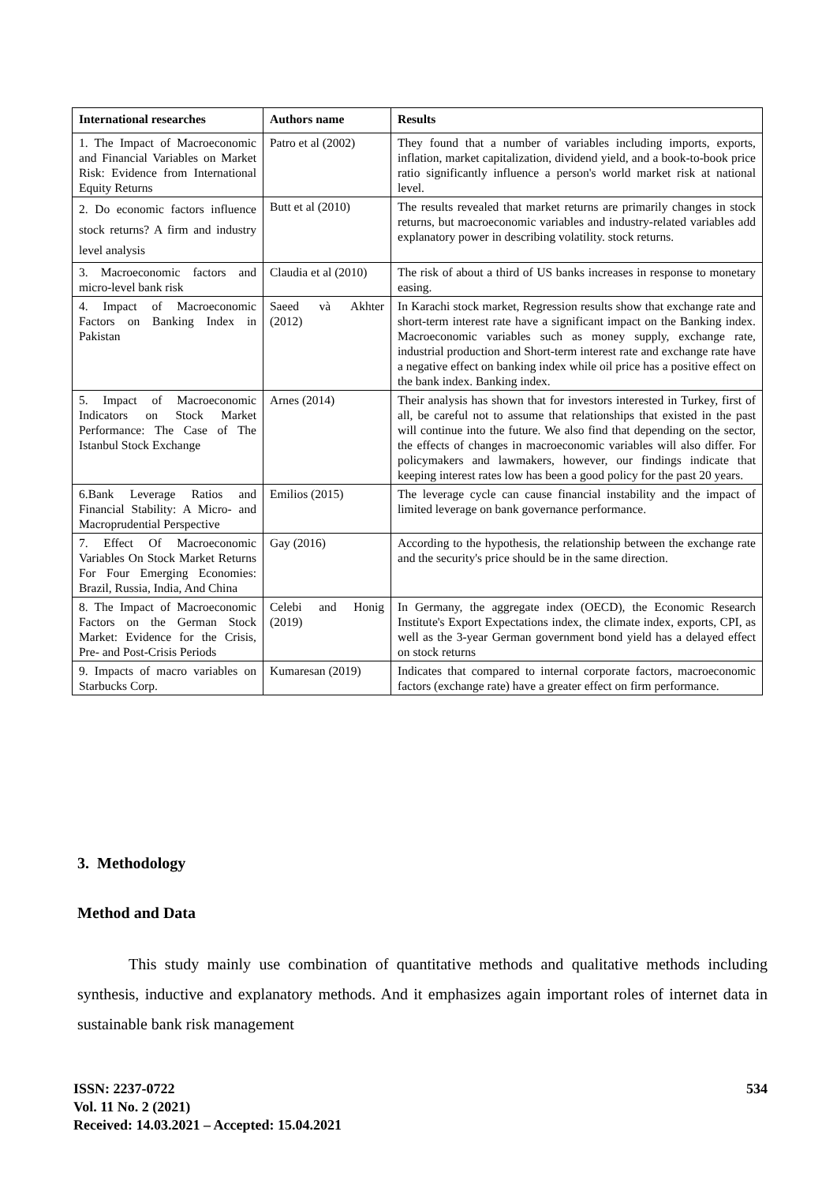| International researches | Authors name | Results |
| --- | --- | --- |
| 1. The Impact of Macroeconomic and Financial Variables on Market Risk: Evidence from International Equity Returns | Patro et al (2002) | They found that a number of variables including imports, exports, inflation, market capitalization, dividend yield, and a book-to-book price ratio significantly influence a person's world market risk at national level. |
| 2. Do economic factors influence stock returns? A firm and industry level analysis | Butt et al (2010) | The results revealed that market returns are primarily changes in stock returns, but macroeconomic variables and industry-related variables add explanatory power in describing volatility. stock returns. |
| 3. Macroeconomic factors and micro-level bank risk | Claudia et al (2010) | The risk of about a third of US banks increases in response to monetary easing. |
| 4. Impact of Macroeconomic Factors on Banking Index in Pakistan | Saeed và Akhter (2012) | In Karachi stock market, Regression results show that exchange rate and short-term interest rate have a significant impact on the Banking index. Macroeconomic variables such as money supply, exchange rate, industrial production and Short-term interest rate and exchange rate have a negative effect on banking index while oil price has a positive effect on the bank index. Banking index. |
| 5. Impact of Macroeconomic Indicators on Stock Market Performance: The Case of The Istanbul Stock Exchange | Arnes (2014) | Their analysis has shown that for investors interested in Turkey, first of all, be careful not to assume that relationships that existed in the past will continue into the future. We also find that depending on the sector, the effects of changes in macroeconomic variables will also differ. For policymakers and lawmakers, however, our findings indicate that keeping interest rates low has been a good policy for the past 20 years. |
| 6.Bank Leverage Ratios and Financial Stability: A Micro- and Macroprudential Perspective | Emilios (2015) | The leverage cycle can cause financial instability and the impact of limited leverage on bank governance performance. |
| 7. Effect Of Macroeconomic Variables On Stock Market Returns For Four Emerging Economies: Brazil, Russia, India, And China | Gay (2016) | According to the hypothesis, the relationship between the exchange rate and the security's price should be in the same direction. |
| 8. The Impact of Macroeconomic Factors on the German Stock Market: Evidence for the Crisis, Pre- and Post-Crisis Periods | Celebi and Honig (2019) | In Germany, the aggregate index (OECD), the Economic Research Institute's Export Expectations index, the climate index, exports, CPI, as well as the 3-year German government bond yield has a delayed effect on stock returns |
| 9. Impacts of macro variables on Starbucks Corp. | Kumaresan (2019) | Indicates that compared to internal corporate factors, macroeconomic factors (exchange rate) have a greater effect on firm performance. |
3. Methodology
Method and Data
This study mainly use combination of quantitative methods and qualitative methods including synthesis, inductive and explanatory methods. And it emphasizes again important roles of internet data in sustainable bank risk management
ISSN: 2237-0722
Vol. 11 No. 2 (2021)
Received: 14.03.2021 – Accepted: 15.04.2021
534